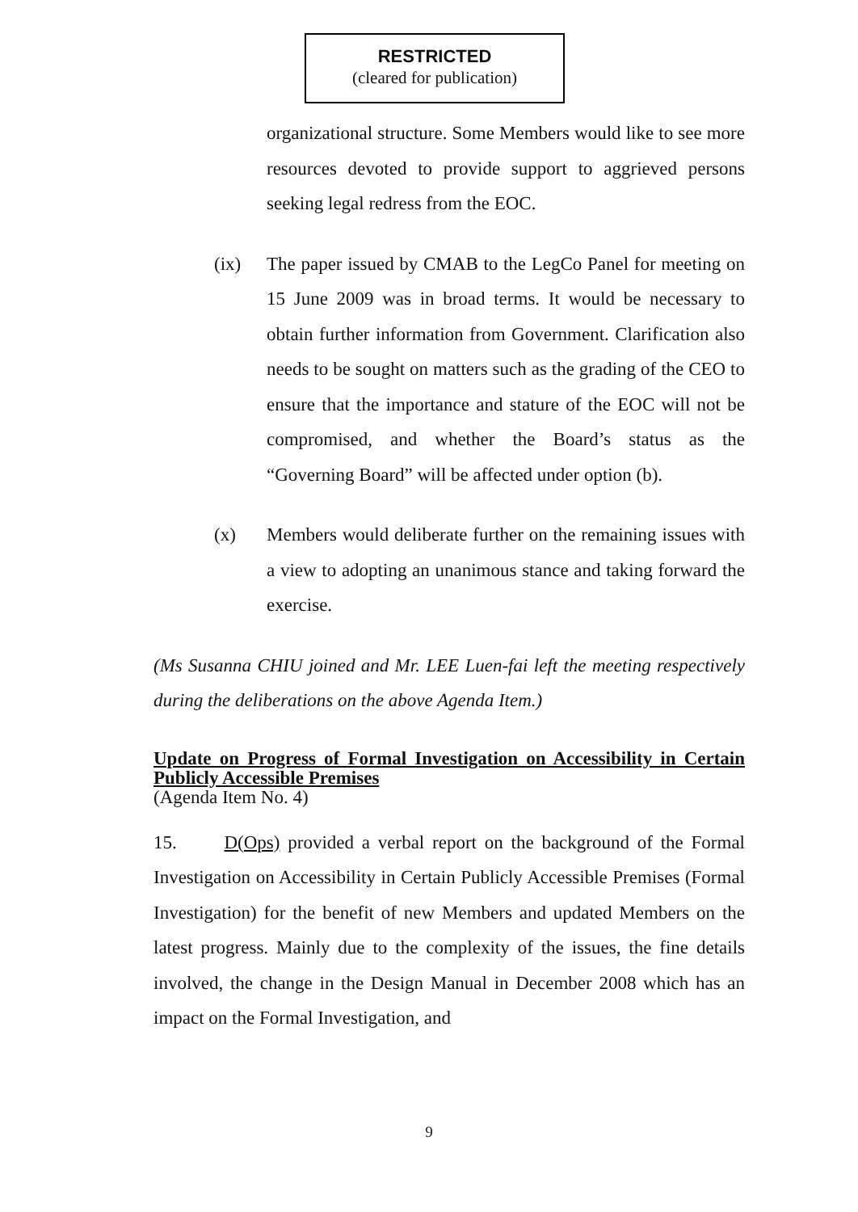RESTRICTED
(cleared for publication)
organizational structure. Some Members would like to see more resources devoted to provide support to aggrieved persons seeking legal redress from the EOC.
(ix) The paper issued by CMAB to the LegCo Panel for meeting on 15 June 2009 was in broad terms. It would be necessary to obtain further information from Government. Clarification also needs to be sought on matters such as the grading of the CEO to ensure that the importance and stature of the EOC will not be compromised, and whether the Board’s status as the “Governing Board” will be affected under option (b).
(x) Members would deliberate further on the remaining issues with a view to adopting an unanimous stance and taking forward the exercise.
(Ms Susanna CHIU joined and Mr. LEE Luen-fai left the meeting respectively during the deliberations on the above Agenda Item.)
Update on Progress of Formal Investigation on Accessibility in Certain Publicly Accessible Premises
(Agenda Item No. 4)
15. D(Ops) provided a verbal report on the background of the Formal Investigation on Accessibility in Certain Publicly Accessible Premises (Formal Investigation) for the benefit of new Members and updated Members on the latest progress. Mainly due to the complexity of the issues, the fine details involved, the change in the Design Manual in December 2008 which has an impact on the Formal Investigation, and
9